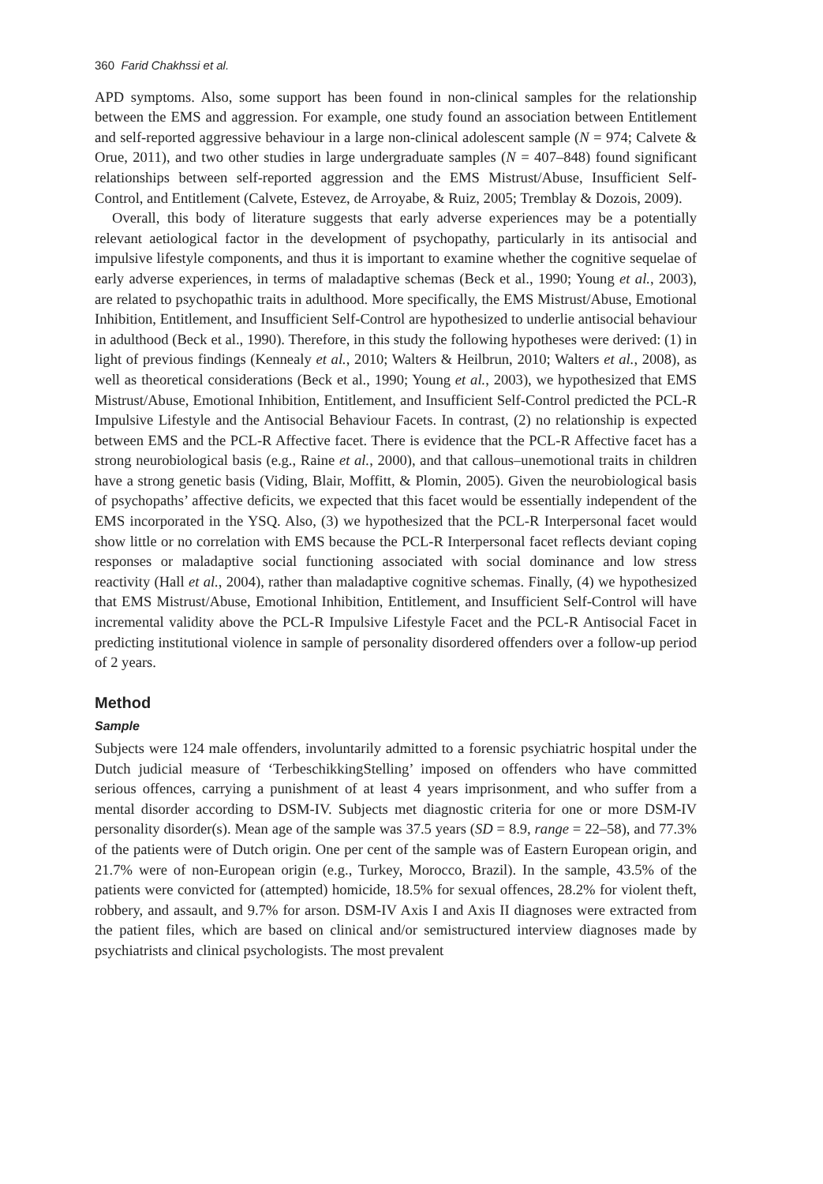360 Farid Chakhssi et al.
APD symptoms. Also, some support has been found in non-clinical samples for the relationship between the EMS and aggression. For example, one study found an association between Entitlement and self-reported aggressive behaviour in a large non-clinical adolescent sample (N = 974; Calvete & Orue, 2011), and two other studies in large undergraduate samples (N = 407–848) found significant relationships between self-reported aggression and the EMS Mistrust/Abuse, Insufficient Self-Control, and Entitlement (Calvete, Estevez, de Arroyabe, & Ruiz, 2005; Tremblay & Dozois, 2009).
Overall, this body of literature suggests that early adverse experiences may be a potentially relevant aetiological factor in the development of psychopathy, particularly in its antisocial and impulsive lifestyle components, and thus it is important to examine whether the cognitive sequelae of early adverse experiences, in terms of maladaptive schemas (Beck et al., 1990; Young et al., 2003), are related to psychopathic traits in adulthood. More specifically, the EMS Mistrust/Abuse, Emotional Inhibition, Entitlement, and Insufficient Self-Control are hypothesized to underlie antisocial behaviour in adulthood (Beck et al., 1990). Therefore, in this study the following hypotheses were derived: (1) in light of previous findings (Kennealy et al., 2010; Walters & Heilbrun, 2010; Walters et al., 2008), as well as theoretical considerations (Beck et al., 1990; Young et al., 2003), we hypothesized that EMS Mistrust/Abuse, Emotional Inhibition, Entitlement, and Insufficient Self-Control predicted the PCL-R Impulsive Lifestyle and the Antisocial Behaviour Facets. In contrast, (2) no relationship is expected between EMS and the PCL-R Affective facet. There is evidence that the PCL-R Affective facet has a strong neurobiological basis (e.g., Raine et al., 2000), and that callous–unemotional traits in children have a strong genetic basis (Viding, Blair, Moffitt, & Plomin, 2005). Given the neurobiological basis of psychopaths’ affective deficits, we expected that this facet would be essentially independent of the EMS incorporated in the YSQ. Also, (3) we hypothesized that the PCL-R Interpersonal facet would show little or no correlation with EMS because the PCL-R Interpersonal facet reflects deviant coping responses or maladaptive social functioning associated with social dominance and low stress reactivity (Hall et al., 2004), rather than maladaptive cognitive schemas. Finally, (4) we hypothesized that EMS Mistrust/Abuse, Emotional Inhibition, Entitlement, and Insufficient Self-Control will have incremental validity above the PCL-R Impulsive Lifestyle Facet and the PCL-R Antisocial Facet in predicting institutional violence in sample of personality disordered offenders over a follow-up period of 2 years.
Method
Sample
Subjects were 124 male offenders, involuntarily admitted to a forensic psychiatric hospital under the Dutch judicial measure of ‘TerbeschikkingStelling’ imposed on offenders who have committed serious offences, carrying a punishment of at least 4 years imprisonment, and who suffer from a mental disorder according to DSM-IV. Subjects met diagnostic criteria for one or more DSM-IV personality disorder(s). Mean age of the sample was 37.5 years (SD = 8.9, range = 22–58), and 77.3% of the patients were of Dutch origin. One per cent of the sample was of Eastern European origin, and 21.7% were of non-European origin (e.g., Turkey, Morocco, Brazil). In the sample, 43.5% of the patients were convicted for (attempted) homicide, 18.5% for sexual offences, 28.2% for violent theft, robbery, and assault, and 9.7% for arson. DSM-IV Axis I and Axis II diagnoses were extracted from the patient files, which are based on clinical and/or semistructured interview diagnoses made by psychiatrists and clinical psychologists. The most prevalent